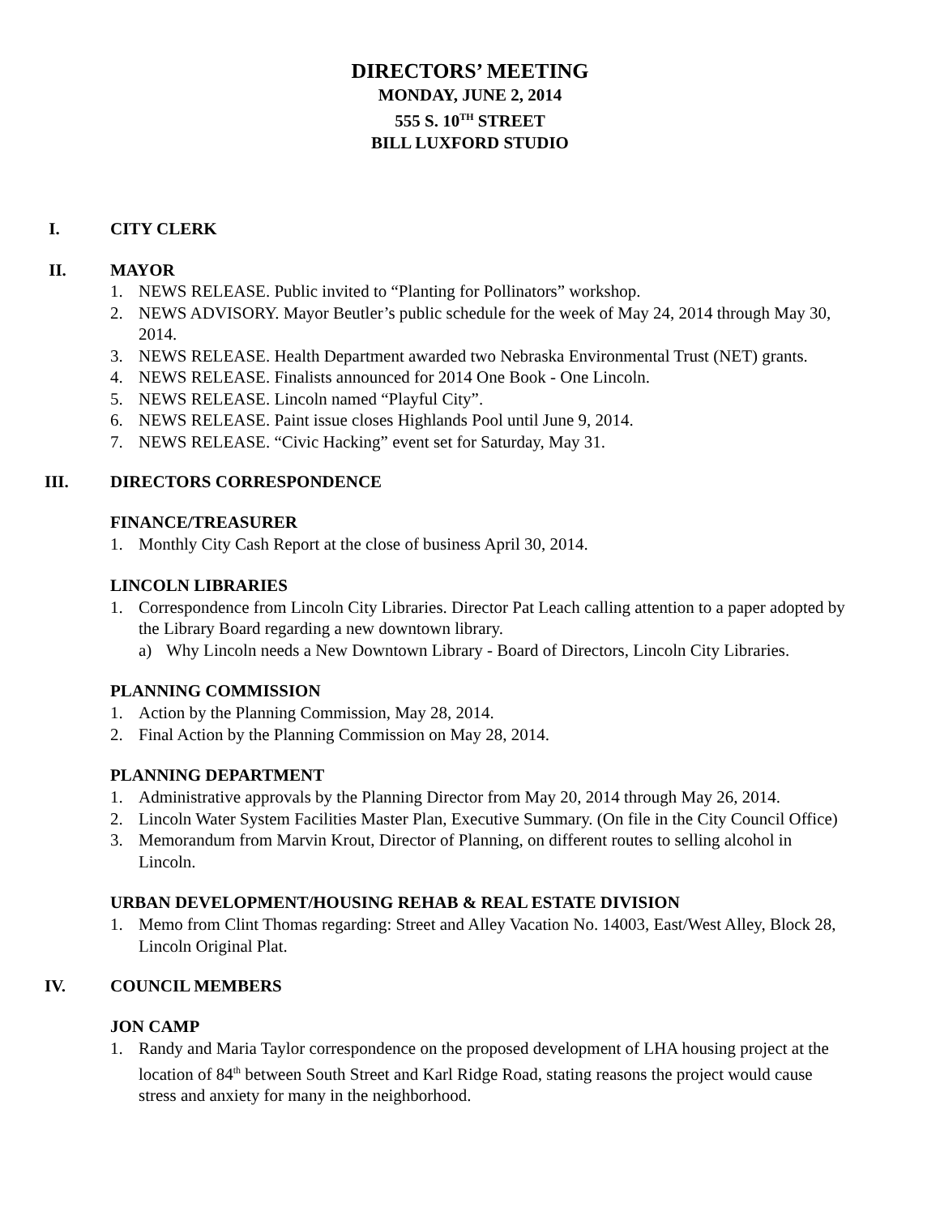DIRECTORS’ MEETING
MONDAY, JUNE 2, 2014
555 S. 10<sup>TH</sup> STREET
BILL LUXFORD STUDIO
I. CITY CLERK
II. MAYOR
1. NEWS RELEASE. Public invited to “Planting for Pollinators” workshop.
2. NEWS ADVISORY. Mayor Beutler’s public schedule for the week of May 24, 2014 through May 30, 2014.
3. NEWS RELEASE. Health Department awarded two Nebraska Environmental Trust (NET) grants.
4. NEWS RELEASE. Finalists announced for 2014 One Book - One Lincoln.
5. NEWS RELEASE. Lincoln named “Playful City”.
6. NEWS RELEASE. Paint issue closes Highlands Pool until June 9, 2014.
7. NEWS RELEASE. “Civic Hacking” event set for Saturday, May 31.
III. DIRECTORS CORRESPONDENCE
FINANCE/TREASURER
1. Monthly City Cash Report at the close of business April 30, 2014.
LINCOLN LIBRARIES
1. Correspondence from Lincoln City Libraries. Director Pat Leach calling attention to a paper adopted by the Library Board regarding a new downtown library.
a) Why Lincoln needs a New Downtown Library - Board of Directors, Lincoln City Libraries.
PLANNING COMMISSION
1. Action by the Planning Commission, May 28, 2014.
2. Final Action by the Planning Commission on May 28, 2014.
PLANNING DEPARTMENT
1. Administrative approvals by the Planning Director from May 20, 2014 through May 26, 2014.
2. Lincoln Water System Facilities Master Plan, Executive Summary. (On file in the City Council Office)
3. Memorandum from Marvin Krout, Director of Planning, on different routes to selling alcohol in Lincoln.
URBAN DEVELOPMENT/HOUSING REHAB & REAL ESTATE DIVISION
1. Memo from Clint Thomas regarding: Street and Alley Vacation No. 14003, East/West Alley, Block 28, Lincoln Original Plat.
IV. COUNCIL MEMBERS
JON CAMP
1. Randy and Maria Taylor correspondence on the proposed development of LHA housing project at the location of 84<sup>th</sup> between South Street and Karl Ridge Road, stating reasons the project would cause stress and anxiety for many in the neighborhood.